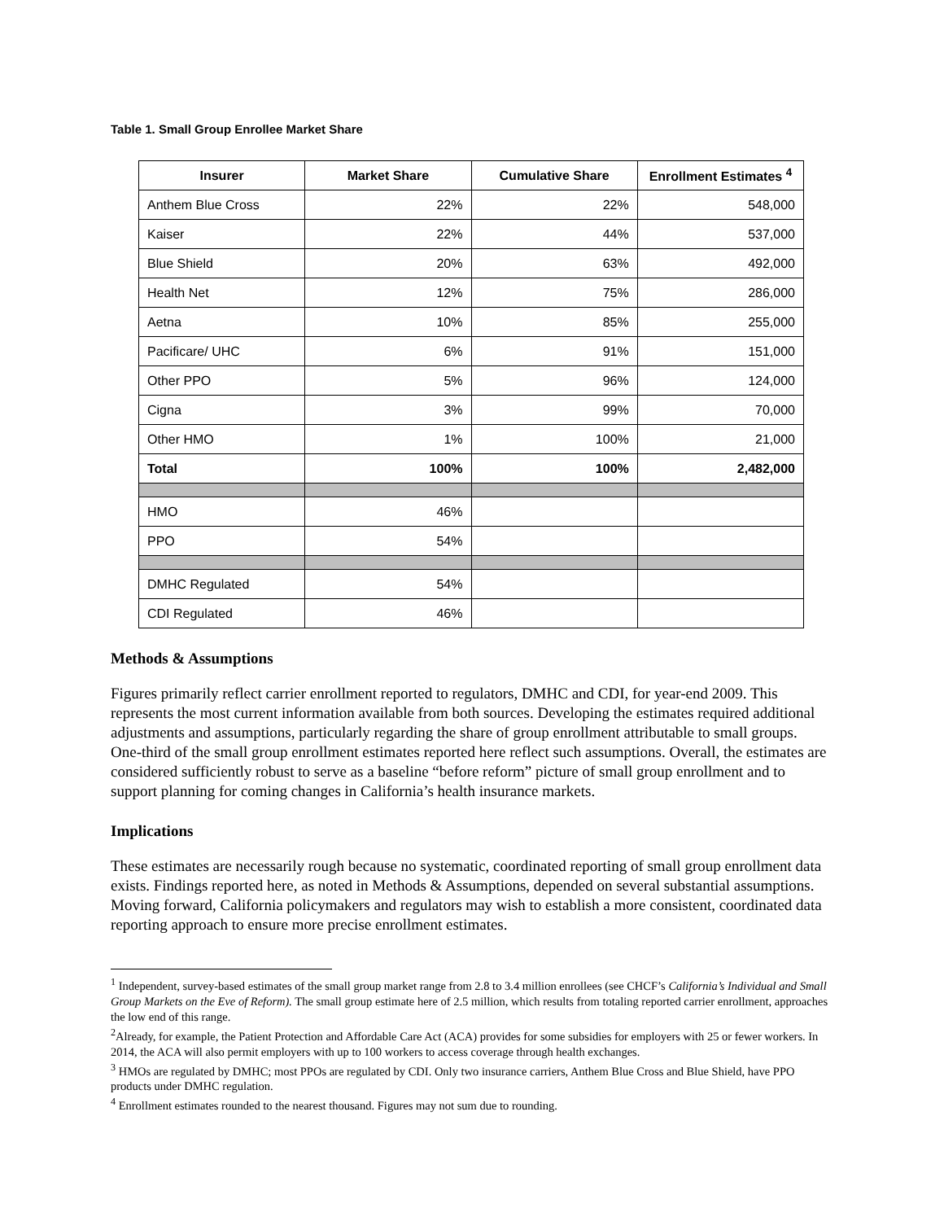Table 1. Small Group Enrollee Market Share
| Insurer | Market Share | Cumulative Share | Enrollment Estimates <sup>4</sup> |
| --- | --- | --- | --- |
| Anthem Blue Cross | 22% | 22% | 548,000 |
| Kaiser | 22% | 44% | 537,000 |
| Blue Shield | 20% | 63% | 492,000 |
| Health Net | 12% | 75% | 286,000 |
| Aetna | 10% | 85% | 255,000 |
| Pacificare/ UHC | 6% | 91% | 151,000 |
| Other PPO | 5% | 96% | 124,000 |
| Cigna | 3% | 99% | 70,000 |
| Other HMO | 1% | 100% | 21,000 |
| Total | 100% | 100% | 2,482,000 |
| HMO | 46% | | |
| PPO | 54% | | |
| DMHC Regulated | 54% | | |
| CDI Regulated | 46% | | |
Methods & Assumptions
Figures primarily reflect carrier enrollment reported to regulators, DMHC and CDI, for year-end 2009. This represents the most current information available from both sources. Developing the estimates required additional adjustments and assumptions, particularly regarding the share of group enrollment attributable to small groups. One-third of the small group enrollment estimates reported here reflect such assumptions. Overall, the estimates are considered sufficiently robust to serve as a baseline “before reform” picture of small group enrollment and to support planning for coming changes in California’s health insurance markets.
Implications
These estimates are necessarily rough because no systematic, coordinated reporting of small group enrollment data exists. Findings reported here, as noted in Methods & Assumptions, depended on several substantial assumptions. Moving forward, California policymakers and regulators may wish to establish a more consistent, coordinated data reporting approach to ensure more precise enrollment estimates.
<sup>1</sup> Independent, survey-based estimates of the small group market range from 2.8 to 3.4 million enrollees (see CHCF’s California’s Individual and Small Group Markets on the Eve of Reform). The small group estimate here of 2.5 million, which results from totaling reported carrier enrollment, approaches the low end of this range.
<sup>2</sup> Already, for example, the Patient Protection and Affordable Care Act (ACA) provides for some subsidies for employers with 25 or fewer workers. In 2014, the ACA will also permit employers with up to 100 workers to access coverage through health exchanges.
<sup>3</sup> HMOs are regulated by DMHC; most PPOs are regulated by CDI. Only two insurance carriers, Anthem Blue Cross and Blue Shield, have PPO products under DMHC regulation.
<sup>4</sup> Enrollment estimates rounded to the nearest thousand. Figures may not sum due to rounding.